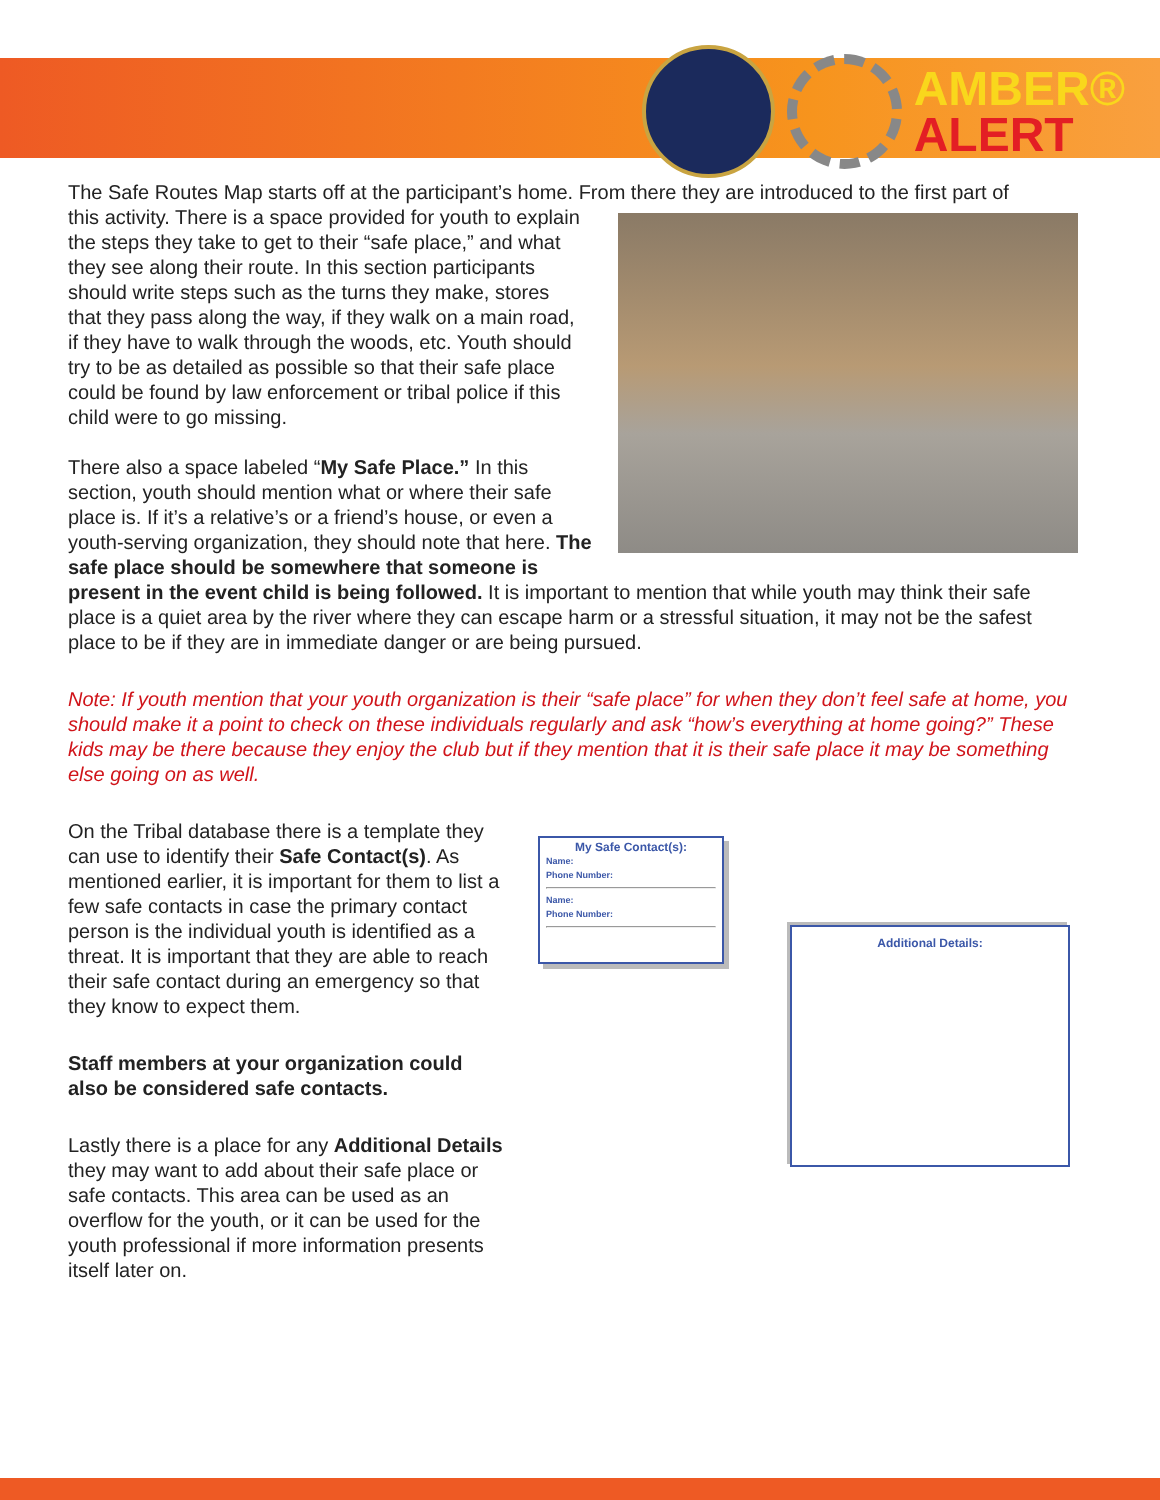AMBER®
ALERT
The Safe Routes Map starts off at the participant’s home. From there they are introduced to the first part of
this activity. There is a space provided for youth to explain the steps they take to get to their “safe place,” and what they see along their route. In this section participants should write steps such as the turns they make, stores that they pass along the way, if they walk on a main road, if they have to walk through the woods, etc. Youth should try to be as detailed as possible so that their safe place could be found by law enforcement or tribal police if this child were to go missing.
There also a space labeled “My Safe Place.” In this section, youth should mention what or where their safe place is. If it’s a relative’s or a friend’s house, or even a youth-serving organization, they should note that here. The safe place should be somewhere that someone is present in the event child is being followed. It is important to mention that while youth may think their safe place is a quiet area by the river where they can escape harm or a stressful situation, it may not be the safest place to be if they are in immediate danger or are being pursued.
Note: If youth mention that your youth organization is their “safe place” for when they don’t feel safe at home, you should make it a point to check on these individuals regularly and ask “how’s everything at home going?” These kids may be there because they enjoy the club but if they mention that it is their safe place it may be something else going on as well.
On the Tribal database there is a template they can use to identify their Safe Contact(s). As mentioned earlier, it is important for them to list a few safe contacts in case the primary contact person is the individual youth is identified as a threat. It is important that they are able to reach their safe contact during an emergency so that they know to expect them.
Staff members at your organization could also be considered safe contacts.
Lastly there is a place for any Additional Details they may want to add about their safe place or safe contacts. This area can be used as an overflow for the youth, or it can be used for the youth professional if more information presents itself later on.
My Safe Contact(s):
Name:
Phone Number:
Name:
Phone Number:
Additional Details: